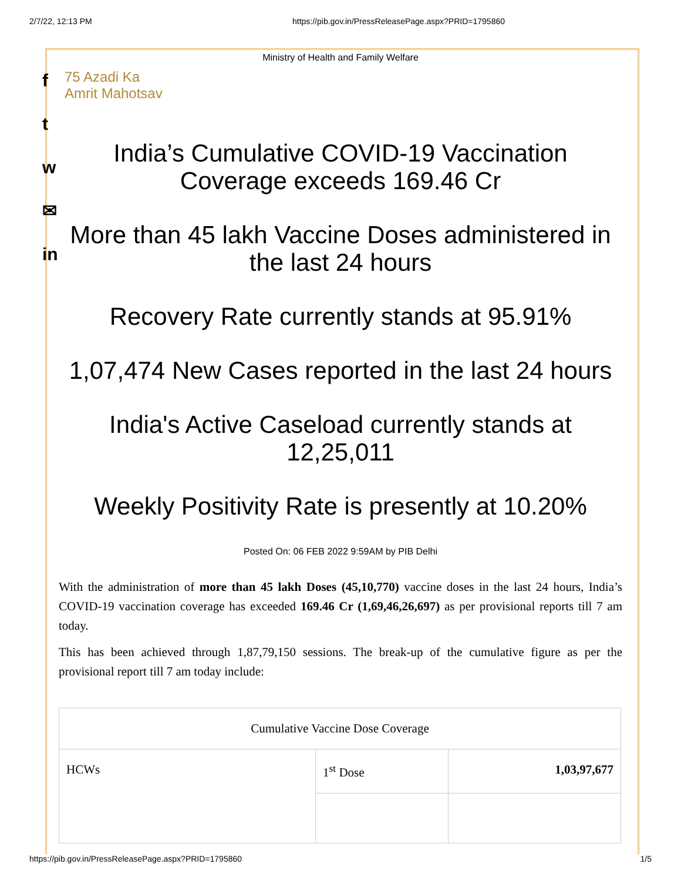2/7/22, 12:13 PM https://pib.gov.in/PressReleasePage.aspx?PRID=1795860
f
t
w
✉
in
Ministry of Health and Family Welfare
75 Azadi Ka Amrit Mahotsav
India’s Cumulative COVID-19 Vaccination Coverage exceeds 169.46 Cr
More than 45 lakh Vaccine Doses administered in the last 24 hours
Recovery Rate currently stands at 95.91%
1,07,474 New Cases reported in the last 24 hours
India's Active Caseload currently stands at 12,25,011
Weekly Positivity Rate is presently at 10.20%
Posted On: 06 FEB 2022 9:59AM by PIB Delhi
With the administration of more than 45 lakh Doses (45,10,770) vaccine doses in the last 24 hours, India’s COVID-19 vaccination coverage has exceeded 169.46 Cr (1,69,46,26,697) as per provisional reports till 7 am today.
This has been achieved through 1,87,79,150 sessions. The break-up of the cumulative figure as per the provisional report till 7 am today include:
| Cumulative Vaccine Dose Coverage | | |
| HCWs | 1<sup>st</sup> Dose | 1,03,97,677 |
https://pib.gov.in/PressReleasePage.aspx?PRID=1795860 1/5